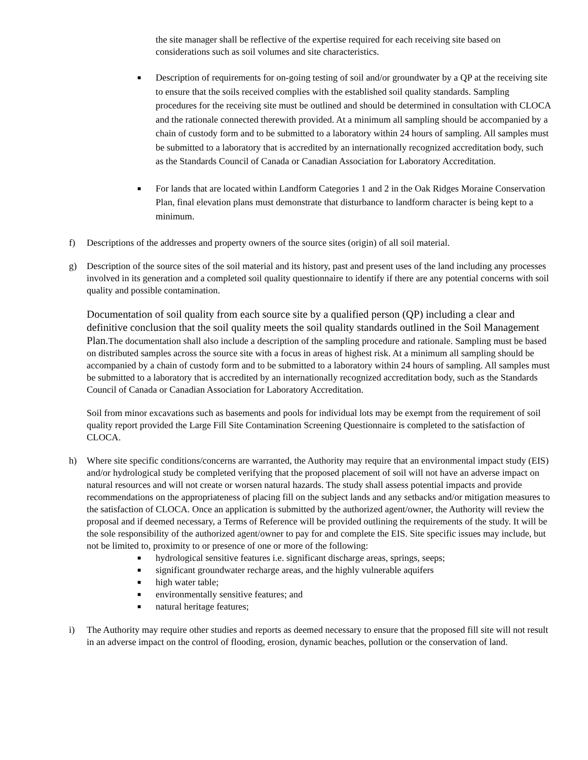the site manager shall be reflective of the expertise required for each receiving site based on considerations such as soil volumes and site characteristics.
■
Description of requirements for on-going testing of soil and/or groundwater by a QP at the receiving site to ensure that the soils received complies with the established soil quality standards. Sampling procedures for the receiving site must be outlined and should be determined in consultation with CLOCA and the rationale connected therewith provided. At a minimum all sampling should be accompanied by a chain of custody form and to be submitted to a laboratory within 24 hours of sampling. All samples must be submitted to a laboratory that is accredited by an internationally recognized accreditation body, such as the Standards Council of Canada or Canadian Association for Laboratory Accreditation.
■
For lands that are located within Landform Categories 1 and 2 in the Oak Ridges Moraine Conservation Plan, final elevation plans must demonstrate that disturbance to landform character is being kept to a minimum.
f) Descriptions of the addresses and property owners of the source sites (origin) of all soil material.
g) Description of the source sites of the soil material and its history, past and present uses of the land including any processes involved in its generation and a completed soil quality questionnaire to identify if there are any potential concerns with soil quality and possible contamination.
Documentation of soil quality from each source site by a qualified person (QP) including a clear and definitive conclusion that the soil quality meets the soil quality standards outlined in the Soil Management Plan. The documentation shall also include a description of the sampling procedure and rationale. Sampling must be based on distributed samples across the source site with a focus in areas of highest risk. At a minimum all sampling should be accompanied by a chain of custody form and to be submitted to a laboratory within 24 hours of sampling. All samples must be submitted to a laboratory that is accredited by an internationally recognized accreditation body, such as the Standards Council of Canada or Canadian Association for Laboratory Accreditation.
Soil from minor excavations such as basements and pools for individual lots may be exempt from the requirement of soil quality report provided the Large Fill Site Contamination Screening Questionnaire is completed to the satisfaction of CLOCA.
h) Where site specific conditions/concerns are warranted, the Authority may require that an environmental impact study (EIS) and/or hydrological study be completed verifying that the proposed placement of soil will not have an adverse impact on natural resources and will not create or worsen natural hazards. The study shall assess potential impacts and provide recommendations on the appropriateness of placing fill on the subject lands and any setbacks and/or mitigation measures to the satisfaction of CLOCA. Once an application is submitted by the authorized agent/owner, the Authority will review the proposal and if deemed necessary, a Terms of Reference will be provided outlining the requirements of the study. It will be the sole responsibility of the authorized agent/owner to pay for and complete the EIS. Site specific issues may include, but not be limited to, proximity to or presence of one or more of the following:
■ hydrological sensitive features i.e. significant discharge areas, springs, seeps;
■ significant groundwater recharge areas, and the highly vulnerable aquifers
■ high water table;
■ environmentally sensitive features; and
■ natural heritage features;
i) The Authority may require other studies and reports as deemed necessary to ensure that the proposed fill site will not result in an adverse impact on the control of flooding, erosion, dynamic beaches, pollution or the conservation of land.